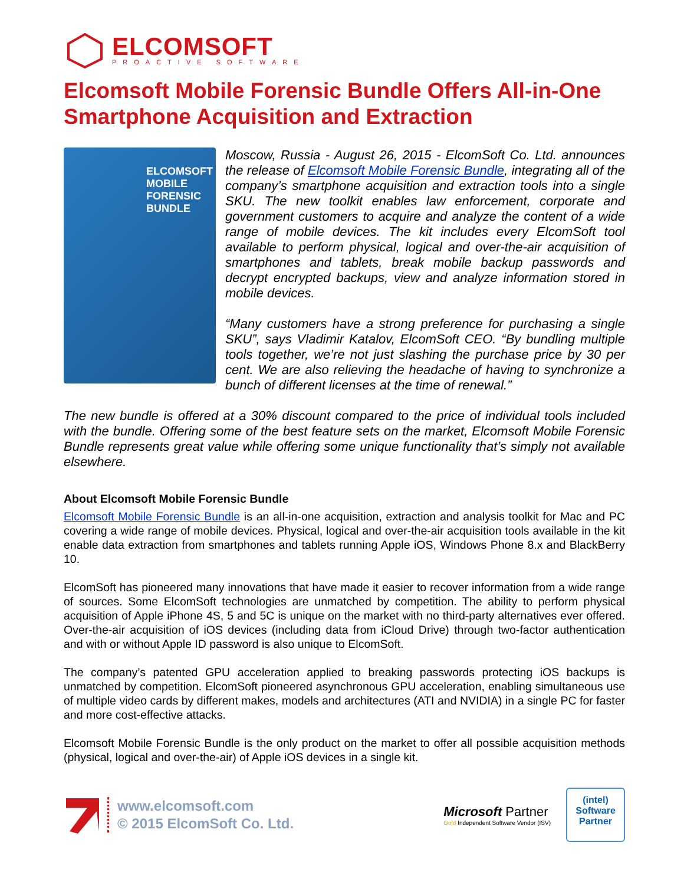ELCOMSOFT
PROACTIVE SOFTWARE
Elcomsoft Mobile Forensic Bundle Offers All-in-One Smartphone Acquisition and Extraction
ELCOMSOFT MOBILE FORENSIC BUNDLE
Moscow, Russia - August 26, 2015 - ElcomSoft Co. Ltd. announces the release of Elcomsoft Mobile Forensic Bundle, integrating all of the company’s smartphone acquisition and extraction tools into a single SKU. The new toolkit enables law enforcement, corporate and government customers to acquire and analyze the content of a wide range of mobile devices. The kit includes every ElcomSoft tool available to perform physical, logical and over-the-air acquisition of smartphones and tablets, break mobile backup passwords and decrypt encrypted backups, view and analyze information stored in mobile devices.
“Many customers have a strong preference for purchasing a single SKU”, says Vladimir Katalov, ElcomSoft CEO. “By bundling multiple tools together, we’re not just slashing the purchase price by 30 per cent. We are also relieving the headache of having to synchronize a bunch of different licenses at the time of renewal.”
The new bundle is offered at a 30% discount compared to the price of individual tools included with the bundle. Offering some of the best feature sets on the market, Elcomsoft Mobile Forensic Bundle represents great value while offering some unique functionality that’s simply not available elsewhere.
About Elcomsoft Mobile Forensic Bundle
Elcomsoft Mobile Forensic Bundle is an all-in-one acquisition, extraction and analysis toolkit for Mac and PC covering a wide range of mobile devices. Physical, logical and over-the-air acquisition tools available in the kit enable data extraction from smartphones and tablets running Apple iOS, Windows Phone 8.x and BlackBerry 10.
ElcomSoft has pioneered many innovations that have made it easier to recover information from a wide range of sources. Some ElcomSoft technologies are unmatched by competition. The ability to perform physical acquisition of Apple iPhone 4S, 5 and 5C is unique on the market with no third-party alternatives ever offered. Over-the-air acquisition of iOS devices (including data from iCloud Drive) through two-factor authentication and with or without Apple ID password is also unique to ElcomSoft.
The company’s patented GPU acceleration applied to breaking passwords protecting iOS backups is unmatched by competition. ElcomSoft pioneered asynchronous GPU acceleration, enabling simultaneous use of multiple video cards by different makes, models and architectures (ATI and NVIDIA) in a single PC for faster and more cost-effective attacks.
Elcomsoft Mobile Forensic Bundle is the only product on the market to offer all possible acquisition methods (physical, logical and over-the-air) of Apple iOS devices in a single kit.
www.elcomsoft.com
© 2015 ElcomSoft Co. Ltd.
Microsoft Partner
Gold Independent Software Vendor (ISV)
(intel)
Software
Partner